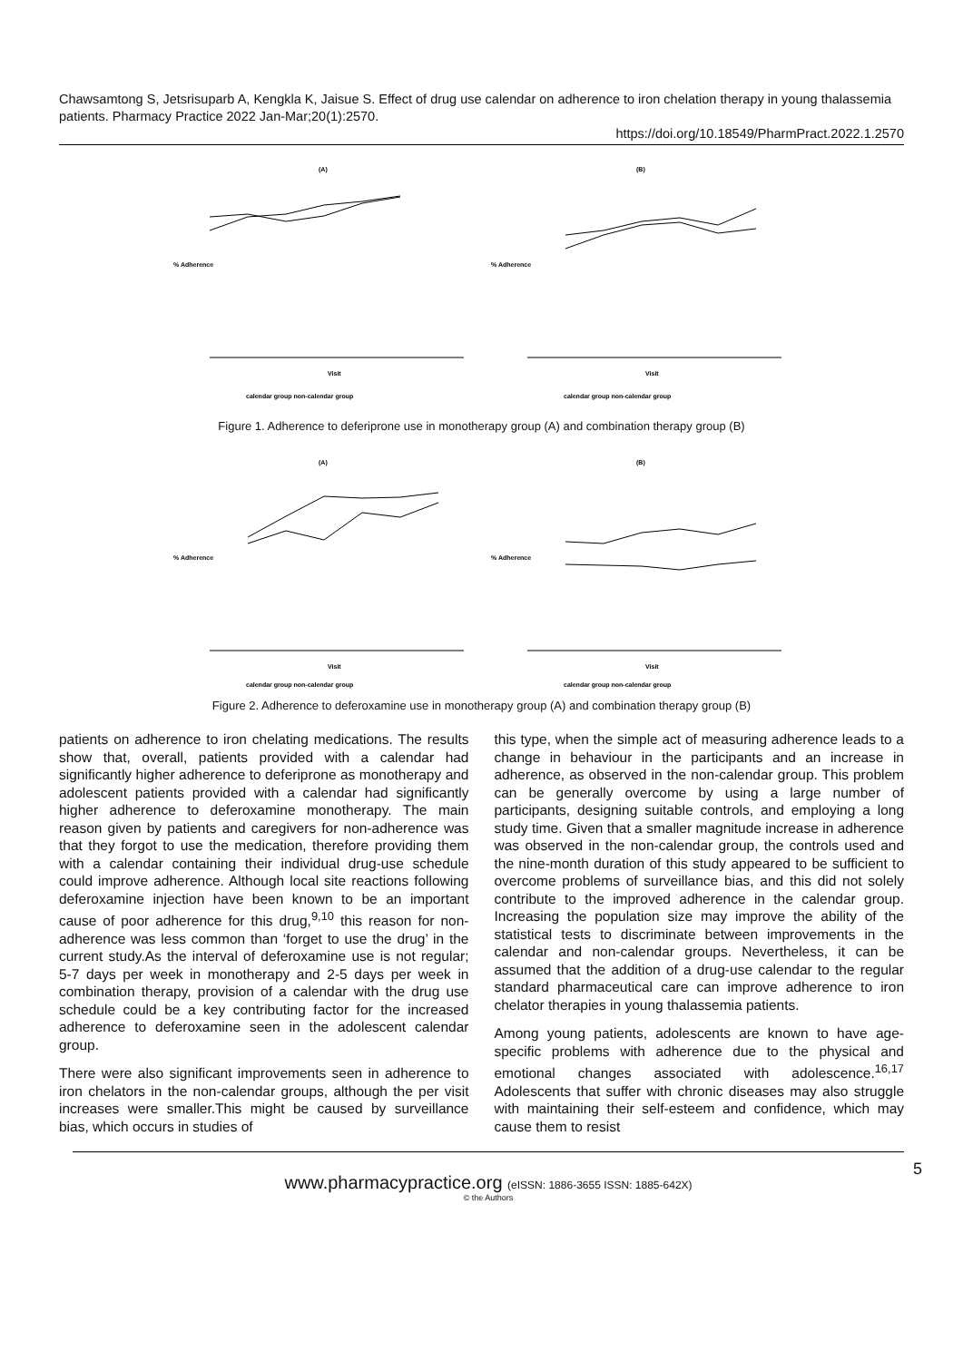Chawsamtong S, Jetsrisuparb A, Kengkla K, Jaisue S. Effect of drug use calendar on adherence to iron chelation therapy in young thalassemia patients. Pharmacy Practice 2022 Jan-Mar;20(1):2570.
https://doi.org/10.18549/PharmPract.2022.1.2570
(A)
% Adherence
Visit
calendar group non-calendar group
(B)
% Adherence
Visit
calendar group non-calendar group
Figure 1. Adherence to deferiprone use in monotherapy group (A) and combination therapy group (B)
(A)
% Adherence
Visit
calendar group non-calendar group
(B)
% Adherence
Visit
calendar group non-calendar group
Figure 2. Adherence to deferoxamine use in monotherapy group (A) and combination therapy group (B)
patients on adherence to iron chelating medications. The results show that, overall, patients provided with a calendar had significantly higher adherence to deferiprone as monotherapy and adolescent patients provided with a calendar had significantly higher adherence to deferoxamine monotherapy. The main reason given by patients and caregivers for non-adherence was that they forgot to use the medication, therefore providing them with a calendar containing their individual drug-use schedule could improve adherence. Although local site reactions following deferoxamine injection have been known to be an important cause of poor adherence for this drug,<sup>9,10</sup> this reason for non-adherence was less common than ‘forget to use the drug’ in the current study.As the interval of deferoxamine use is not regular; 5-7 days per week in monotherapy and 2-5 days per week in combination therapy, provision of a calendar with the drug use schedule could be a key contributing factor for the increased adherence to deferoxamine seen in the adolescent calendar group.
There were also significant improvements seen in adherence to iron chelators in the non-calendar groups, although the per visit increases were smaller.This might be caused by surveillance bias, which occurs in studies of
this type, when the simple act of measuring adherence leads to a change in behaviour in the participants and an increase in adherence, as observed in the non-calendar group. This problem can be generally overcome by using a large number of participants, designing suitable controls, and employing a long study time. Given that a smaller magnitude increase in adherence was observed in the non-calendar group, the controls used and the nine-month duration of this study appeared to be sufficient to overcome problems of surveillance bias, and this did not solely contribute to the improved adherence in the calendar group. Increasing the population size may improve the ability of the statistical tests to discriminate between improvements in the calendar and non-calendar groups. Nevertheless, it can be assumed that the addition of a drug-use calendar to the regular standard pharmaceutical care can improve adherence to iron chelator therapies in young thalassemia patients.
Among young patients, adolescents are known to have age-specific problems with adherence due to the physical and emotional changes associated with adolescence.<sup>16,17</sup> Adolescents that suffer with chronic diseases may also struggle with maintaining their self-esteem and confidence, which may cause them to resist
5
www.pharmacypractice.org (eISSN: 1886-3655 ISSN: 1885-642X)
© the Authors